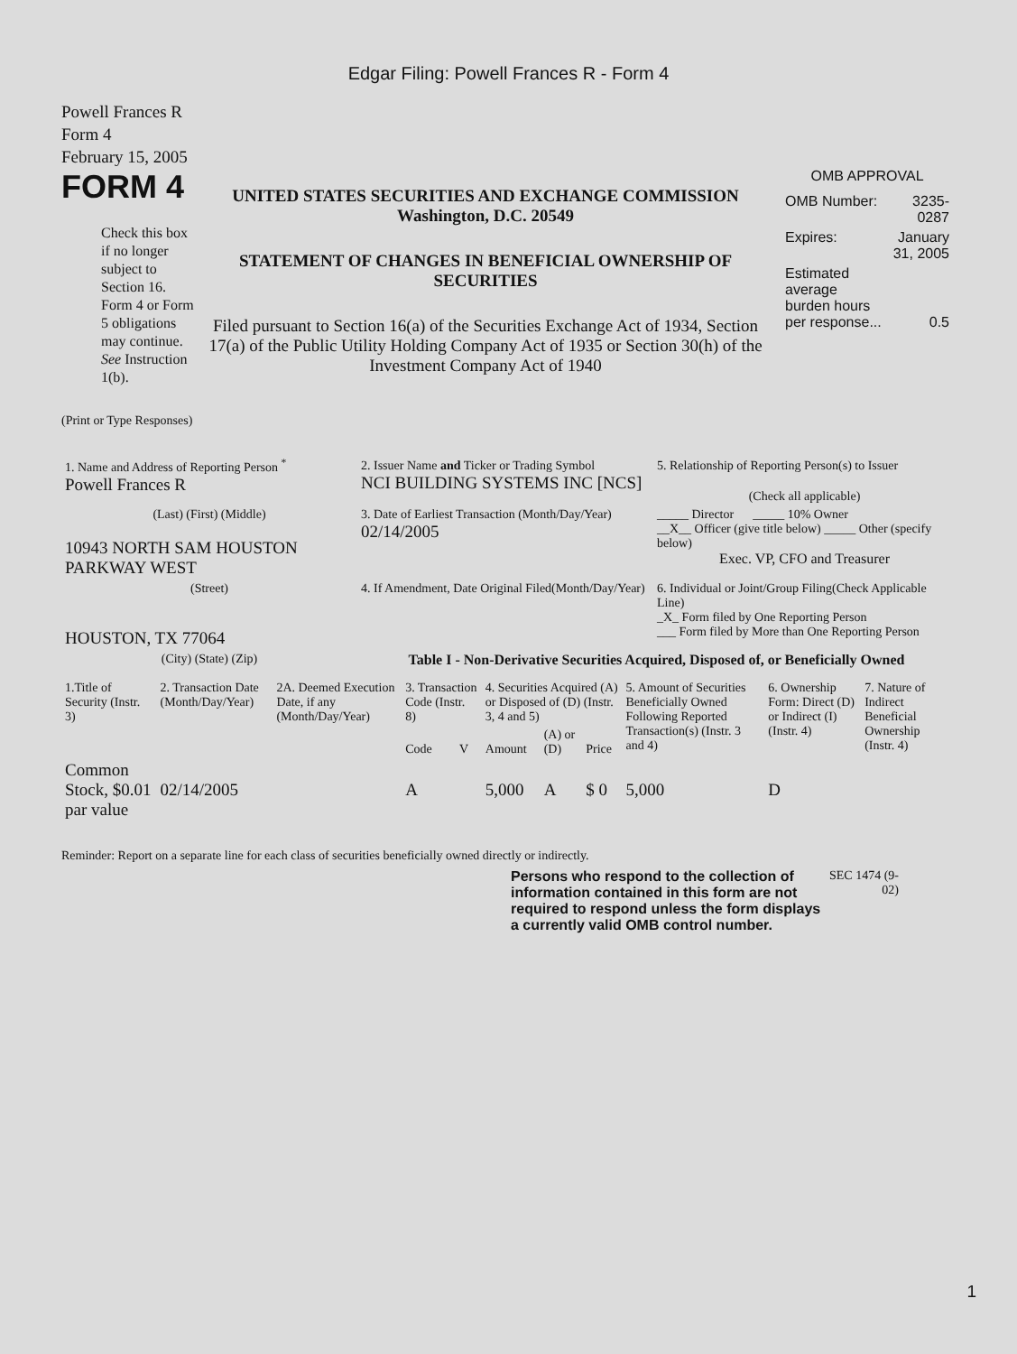Edgar Filing: Powell Frances R - Form 4
Powell Frances R
Form 4
February 15, 2005
FORM 4
Check this box if no longer subject to Section 16. Form 4 or Form 5 obligations may continue. See Instruction 1(b).
UNITED STATES SECURITIES AND EXCHANGE COMMISSION
Washington, D.C. 20549
STATEMENT OF CHANGES IN BENEFICIAL OWNERSHIP OF SECURITIES
Filed pursuant to Section 16(a) of the Securities Exchange Act of 1934, Section 17(a) of the Public Utility Holding Company Act of 1935 or Section 30(h) of the Investment Company Act of 1940
OMB APPROVAL
| OMB Number: | 3235-0287 |
| Expires: | January 31, 2005 |
| Estimated average burden hours per response... | 0.5 |
(Print or Type Responses)
| 1. Name and Address of Reporting Person <sup>*</sup> Powell Frances R | 2. Issuer Name and Ticker or Trading Symbol NCI BUILDING SYSTEMS INC [NCS] | 5. Relationship of Reporting Person(s) to Issuer (Check all applicable) |
| (Last) (First) (Middle) 10943 NORTH SAM HOUSTON PARKWAY WEST | 3. Date of Earliest Transaction (Month/Day/Year) 02/14/2005 | _____ Director _____ 10% Owner __X__ Officer (give title below) _____ Other (specify below) Exec. VP, CFO and Treasurer |
| (Street) HOUSTON, TX 77064 | 4. If Amendment, Date Original Filed(Month/Day/Year) | 6. Individual or Joint/Group Filing(Check Applicable Line) _X_ Form filed by One Reporting Person ___ Form filed by More than One Reporting Person |
| (City) (State) (Zip) | Table I - Non-Derivative Securities Acquired, Disposed of, or Beneficially Owned | |
| 1.Title of Security (Instr. 3) | 2. Transaction Date (Month/Day/Year) | 2A. Deemed Execution Date, if any (Month/Day/Year) | 3. Transaction Code (Instr. 8) | | 4. Securities Acquired (A) or Disposed of (D) (Instr. 3, 4 and 5) | | | 5. Amount of Securities Beneficially Owned Following Reported Transaction(s) (Instr. 3 and 4) | 6. Ownership Form: Direct (D) or Indirect (I) (Instr. 4) | 7. Nature of Indirect Beneficial Ownership (Instr. 4) |
| --- | --- | --- | --- | --- | --- | --- | --- | --- | --- | --- |
| | | | Code | V | Amount | (A) or (D) | Price | | | |
| Common Stock, $0.01 par value | 02/14/2005 | | A | | 5,000 | A | $ 0 | 5,000 | D | |
Reminder: Report on a separate line for each class of securities beneficially owned directly or indirectly.
Persons who respond to the collection of information contained in this form are not required to respond unless the form displays a currently valid OMB control number.
SEC 1474 (9-02)
1